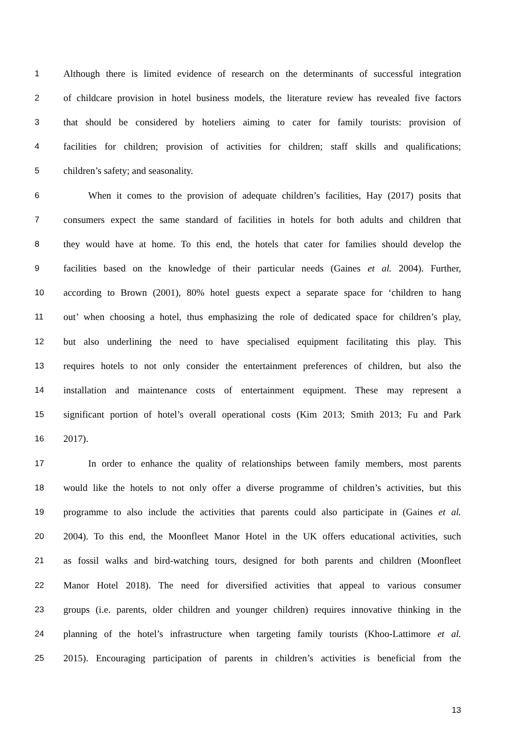1 Although there is limited evidence of research on the determinants of successful integration
2 of childcare provision in hotel business models, the literature review has revealed five factors
3 that should be considered by hoteliers aiming to cater for family tourists: provision of
4 facilities for children; provision of activities for children; staff skills and qualifications;
5 children’s safety; and seasonality.
6 When it comes to the provision of adequate children’s facilities, Hay (2017) posits that
7 consumers expect the same standard of facilities in hotels for both adults and children that
8 they would have at home. To this end, the hotels that cater for families should develop the
9 facilities based on the knowledge of their particular needs (Gaines et al. 2004). Further,
10 according to Brown (2001), 80% hotel guests expect a separate space for ‘children to hang
11 out’ when choosing a hotel, thus emphasizing the role of dedicated space for children’s play,
12 but also underlining the need to have specialised equipment facilitating this play. This
13 requires hotels to not only consider the entertainment preferences of children, but also the
14 installation and maintenance costs of entertainment equipment. These may represent a
15 significant portion of hotel’s overall operational costs (Kim 2013; Smith 2013; Fu and Park
16 2017).
17 In order to enhance the quality of relationships between family members, most parents
18 would like the hotels to not only offer a diverse programme of children’s activities, but this
19 programme to also include the activities that parents could also participate in (Gaines et al.
20 2004). To this end, the Moonfleet Manor Hotel in the UK offers educational activities, such
21 as fossil walks and bird-watching tours, designed for both parents and children (Moonfleet
22 Manor Hotel 2018). The need for diversified activities that appeal to various consumer
23 groups (i.e. parents, older children and younger children) requires innovative thinking in the
24 planning of the hotel’s infrastructure when targeting family tourists (Khoo-Lattimore et al.
25 2015). Encouraging participation of parents in children’s activities is beneficial from the
13